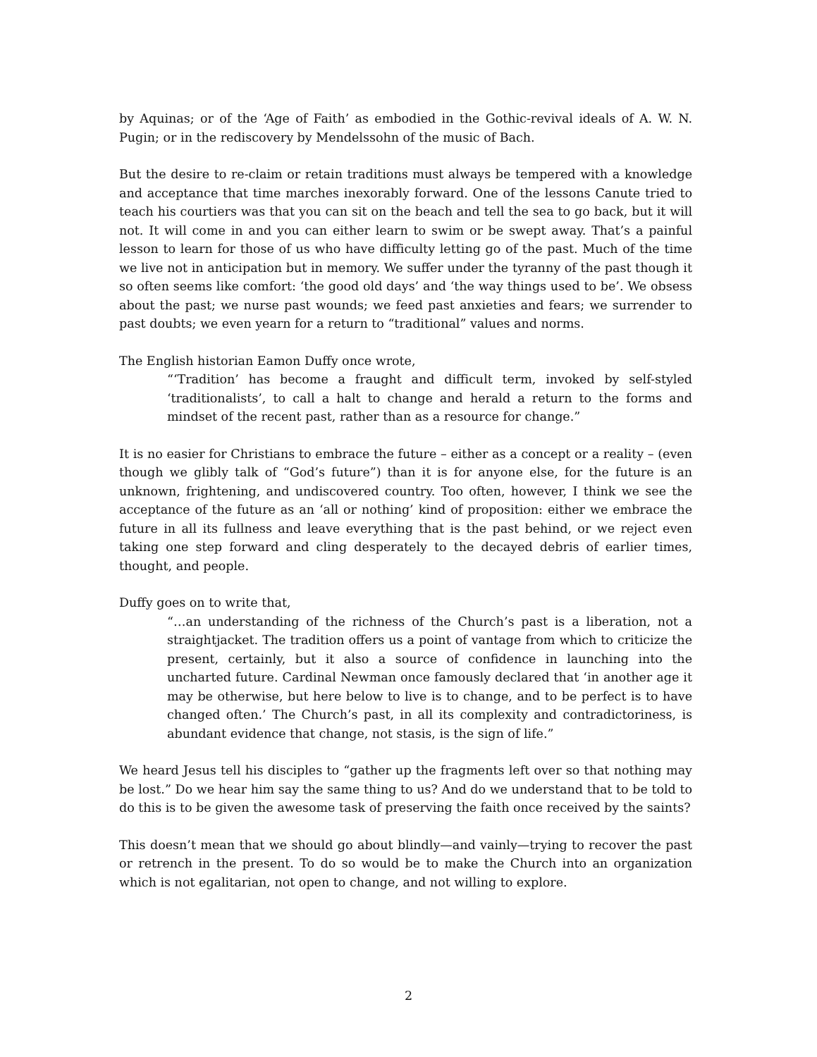by Aquinas; or of the ‘Age of Faith’ as embodied in the Gothic-revival ideals of A. W. N. Pugin; or in the rediscovery by Mendelssohn of the music of Bach.
But the desire to re-claim or retain traditions must always be tempered with a knowledge and acceptance that time marches inexorably forward. One of the lessons Canute tried to teach his courtiers was that you can sit on the beach and tell the sea to go back, but it will not. It will come in and you can either learn to swim or be swept away. That’s a painful lesson to learn for those of us who have difficulty letting go of the past. Much of the time we live not in anticipation but in memory. We suffer under the tyranny of the past though it so often seems like comfort: ‘the good old days’ and ‘the way things used to be’. We obsess about the past; we nurse past wounds; we feed past anxieties and fears; we surrender to past doubts; we even yearn for a return to “traditional” values and norms.
The English historian Eamon Duffy once wrote,
“‘Tradition’ has become a fraught and difficult term, invoked by self-styled ‘traditionalists’, to call a halt to change and herald a return to the forms and mindset of the recent past, rather than as a resource for change.”
It is no easier for Christians to embrace the future – either as a concept or a reality – (even though we glibly talk of “God’s future”) than it is for anyone else, for the future is an unknown, frightening, and undiscovered country. Too often, however, I think we see the acceptance of the future as an ‘all or nothing’ kind of proposition: either we embrace the future in all its fullness and leave everything that is the past behind, or we reject even taking one step forward and cling desperately to the decayed debris of earlier times, thought, and people.
Duffy goes on to write that,
“…an understanding of the richness of the Church’s past is a liberation, not a straightjacket. The tradition offers us a point of vantage from which to criticize the present, certainly, but it also a source of confidence in launching into the uncharted future. Cardinal Newman once famously declared that ‘in another age it may be otherwise, but here below to live is to change, and to be perfect is to have changed often.’ The Church’s past, in all its complexity and contradictoriness, is abundant evidence that change, not stasis, is the sign of life.”
We heard Jesus tell his disciples to “gather up the fragments left over so that nothing may be lost.” Do we hear him say the same thing to us? And do we understand that to be told to do this is to be given the awesome task of preserving the faith once received by the saints?
This doesn’t mean that we should go about blindly—and vainly—trying to recover the past or retrench in the present. To do so would be to make the Church into an organization which is not egalitarian, not open to change, and not willing to explore.
2